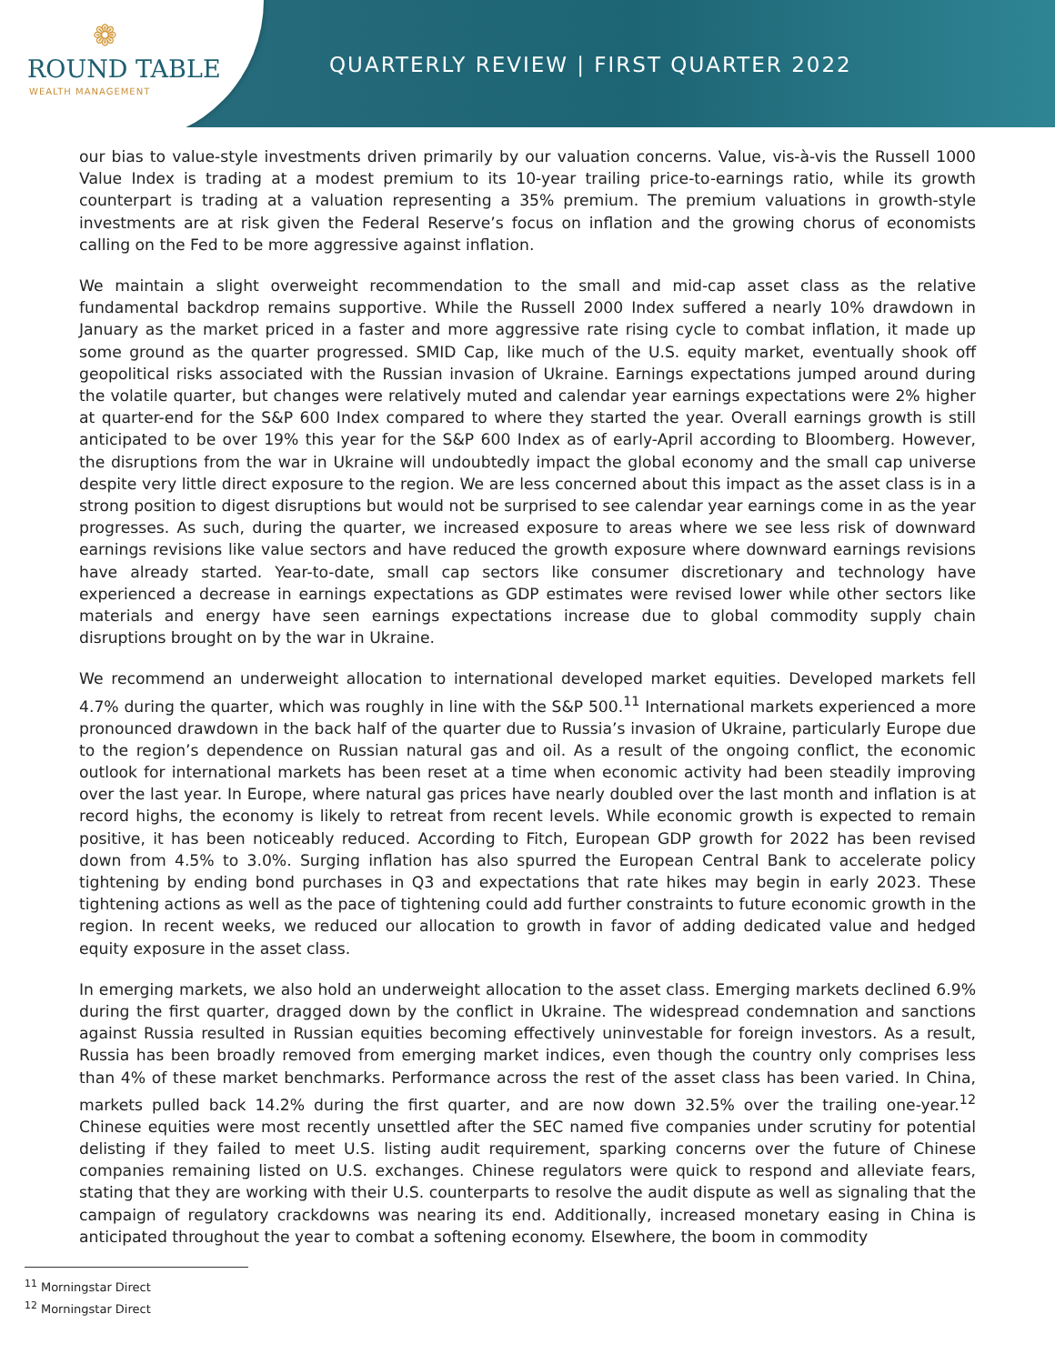❁
ROUND TABLE
WEALTH MANAGEMENT
QUARTERLY REVIEW | FIRST QUARTER 2022
our bias to value-style investments driven primarily by our valuation concerns. Value, vis-à-vis the Russell 1000 Value Index is trading at a modest premium to its 10-year trailing price-to-earnings ratio, while its growth counterpart is trading at a valuation representing a 35% premium. The premium valuations in growth-style investments are at risk given the Federal Reserve’s focus on inflation and the growing chorus of economists calling on the Fed to be more aggressive against inflation.
We maintain a slight overweight recommendation to the small and mid-cap asset class as the relative fundamental backdrop remains supportive. While the Russell 2000 Index suffered a nearly 10% drawdown in January as the market priced in a faster and more aggressive rate rising cycle to combat inflation, it made up some ground as the quarter progressed. SMID Cap, like much of the U.S. equity market, eventually shook off geopolitical risks associated with the Russian invasion of Ukraine. Earnings expectations jumped around during the volatile quarter, but changes were relatively muted and calendar year earnings expectations were 2% higher at quarter-end for the S&P 600 Index compared to where they started the year. Overall earnings growth is still anticipated to be over 19% this year for the S&P 600 Index as of early-April according to Bloomberg. However, the disruptions from the war in Ukraine will undoubtedly impact the global economy and the small cap universe despite very little direct exposure to the region. We are less concerned about this impact as the asset class is in a strong position to digest disruptions but would not be surprised to see calendar year earnings come in as the year progresses. As such, during the quarter, we increased exposure to areas where we see less risk of downward earnings revisions like value sectors and have reduced the growth exposure where downward earnings revisions have already started. Year-to-date, small cap sectors like consumer discretionary and technology have experienced a decrease in earnings expectations as GDP estimates were revised lower while other sectors like materials and energy have seen earnings expectations increase due to global commodity supply chain disruptions brought on by the war in Ukraine.
We recommend an underweight allocation to international developed market equities. Developed markets fell 4.7% during the quarter, which was roughly in line with the S&P 500.<sup>11</sup> International markets experienced a more pronounced drawdown in the back half of the quarter due to Russia’s invasion of Ukraine, particularly Europe due to the region’s dependence on Russian natural gas and oil. As a result of the ongoing conflict, the economic outlook for international markets has been reset at a time when economic activity had been steadily improving over the last year. In Europe, where natural gas prices have nearly doubled over the last month and inflation is at record highs, the economy is likely to retreat from recent levels. While economic growth is expected to remain positive, it has been noticeably reduced. According to Fitch, European GDP growth for 2022 has been revised down from 4.5% to 3.0%. Surging inflation has also spurred the European Central Bank to accelerate policy tightening by ending bond purchases in Q3 and expectations that rate hikes may begin in early 2023. These tightening actions as well as the pace of tightening could add further constraints to future economic growth in the region. In recent weeks, we reduced our allocation to growth in favor of adding dedicated value and hedged equity exposure in the asset class.
In emerging markets, we also hold an underweight allocation to the asset class. Emerging markets declined 6.9% during the first quarter, dragged down by the conflict in Ukraine. The widespread condemnation and sanctions against Russia resulted in Russian equities becoming effectively uninvestable for foreign investors. As a result, Russia has been broadly removed from emerging market indices, even though the country only comprises less than 4% of these market benchmarks. Performance across the rest of the asset class has been varied. In China, markets pulled back 14.2% during the first quarter, and are now down 32.5% over the trailing one-year.<sup>12</sup> Chinese equities were most recently unsettled after the SEC named five companies under scrutiny for potential delisting if they failed to meet U.S. listing audit requirement, sparking concerns over the future of Chinese companies remaining listed on U.S. exchanges. Chinese regulators were quick to respond and alleviate fears, stating that they are working with their U.S. counterparts to resolve the audit dispute as well as signaling that the campaign of regulatory crackdowns was nearing its end. Additionally, increased monetary easing in China is anticipated throughout the year to combat a softening economy. Elsewhere, the boom in commodity
<sup>11</sup> Morningstar Direct
<sup>12</sup> Morningstar Direct